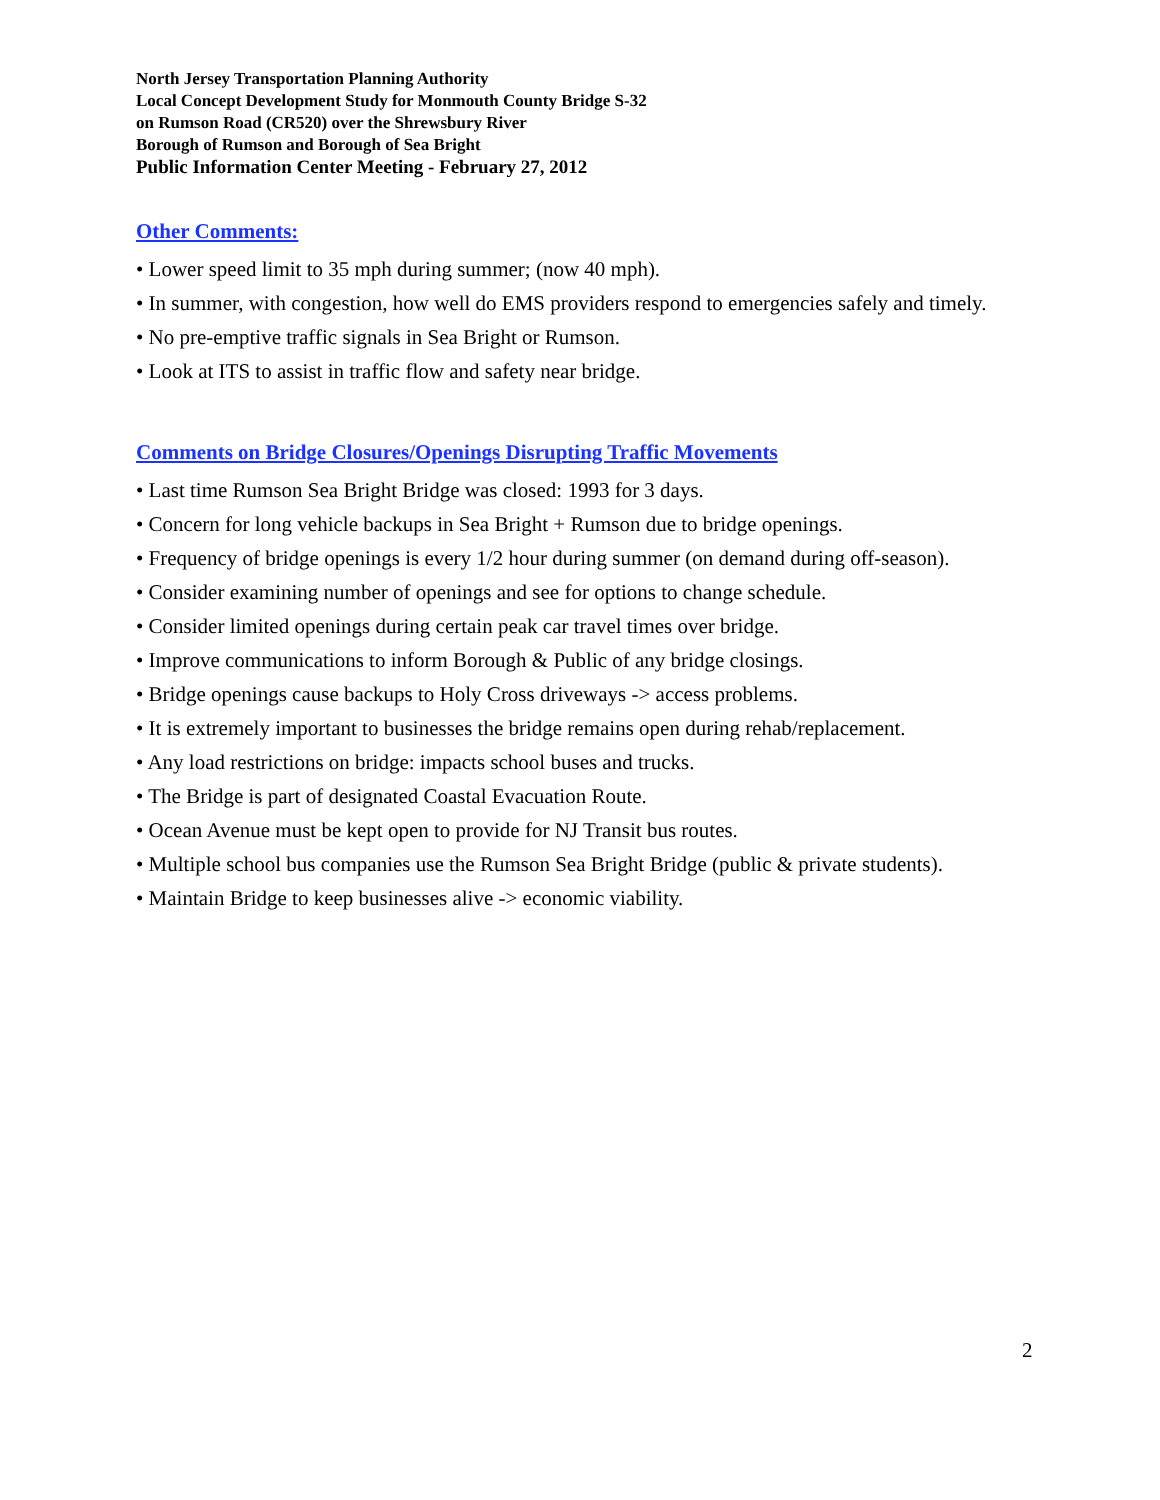North Jersey Transportation Planning Authority
Local Concept Development Study for Monmouth County Bridge S-32
on Rumson Road (CR520) over the Shrewsbury River
Borough of Rumson and Borough of Sea Bright
Public Information Center Meeting - February 27, 2012
Other Comments:
• Lower speed limit to 35 mph during summer; (now 40 mph).
• In summer, with congestion, how well do EMS providers respond to emergencies safely and timely.
• No pre-emptive traffic signals in Sea Bright or Rumson.
• Look at ITS to assist in traffic flow and safety near bridge.
Comments on Bridge Closures/Openings Disrupting Traffic Movements
• Last time Rumson Sea Bright Bridge was closed: 1993 for 3 days.
• Concern for long vehicle backups in Sea Bright + Rumson due to bridge openings.
• Frequency of bridge openings is every 1/2 hour during summer (on demand during off-season).
• Consider examining number of openings and see for options to change schedule.
• Consider limited openings during certain peak car travel times over bridge.
• Improve communications to inform Borough & Public of any bridge closings.
• Bridge openings cause backups to Holy Cross driveways -> access problems.
• It is extremely important to businesses the bridge remains open during rehab/replacement.
• Any load restrictions on bridge: impacts school buses and trucks.
• The Bridge is part of designated Coastal Evacuation Route.
• Ocean Avenue must be kept open to provide for NJ Transit bus routes.
• Multiple school bus companies use the Rumson Sea Bright Bridge (public & private students).
• Maintain Bridge to keep businesses alive -> economic viability.
2